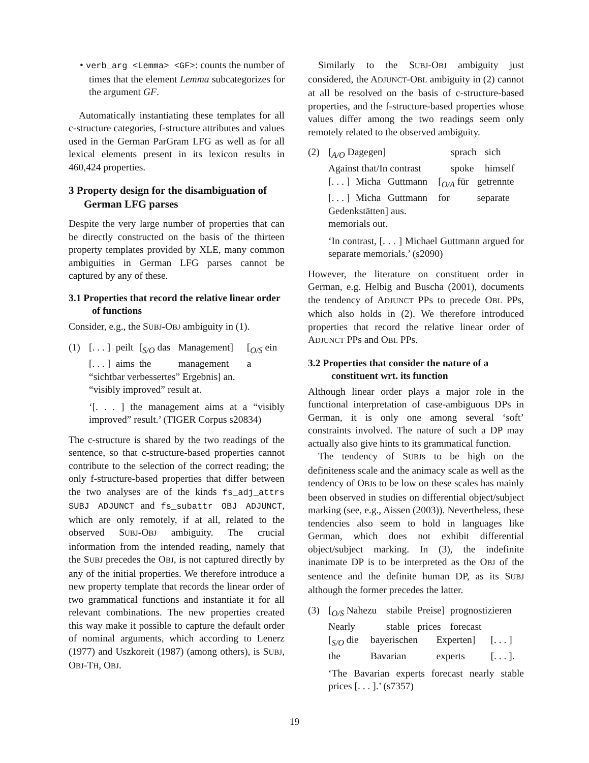• verb_arg <Lemma> <GF>: counts the number of times that the element Lemma subcategorizes for the argument GF.
Automatically instantiating these templates for all c-structure categories, f-structure attributes and values used in the German ParGram LFG as well as for all lexical elements present in its lexicon results in 460,424 properties.
3 Property design for the disambiguation of German LFG parses
Despite the very large number of properties that can be directly constructed on the basis of the thirteen property templates provided by XLE, many common ambiguities in German LFG parses cannot be captured by any of these.
3.1 Properties that record the relative linear order of functions
Consider, e.g., the SUBJ-OBJ ambiguity in (1).
(1)
| [. . . ] | peilt | [<sub>S/O</sub> das | Management] | [<sub>O/S</sub> ein |
| [. . . ] | aims | the | management | a |
“sichtbar verbessertes” Ergebnis] an.
“visibly improved” result at.
‘[. . . ] the management aims at a “visibly improved” result.’ (TIGER Corpus s20834)
The c-structure is shared by the two readings of the sentence, so that c-structure-based properties cannot contribute to the selection of the correct reading; the only f-structure-based properties that differ between the two analyses are of the kinds fs_adj_attrs SUBJ ADJUNCT and fs_subattr OBJ ADJUNCT, which are only remotely, if at all, related to the observed SUBJ-OBJ ambiguity. The crucial information from the intended reading, namely that the SUBJ precedes the OBJ, is not captured directly by any of the initial properties. We therefore introduce a new property template that records the linear order of two grammatical functions and instantiate it for all relevant combinations. The new properties created this way make it possible to capture the default order of nominal arguments, which according to Lenerz (1977) and Uszkoreit (1987) (among others), is SUBJ, OBJ-TH, OBJ.
Similarly to the SUBJ-OBJ ambiguity just considered, the ADJUNCT-OBL ambiguity in (2) cannot at all be resolved on the basis of c-structure-based properties, and the f-structure-based properties whose values differ among the two readings seem only remotely related to the observed ambiguity.
(2)
| [<sub>A/O</sub> Dagegen] | sprach | sich |
| Against that/In contrast | spoke | himself |
| [. . . ] | Micha | Guttmann | [<sub>O/A</sub> für | getrennte |
| [. . . ] | Micha | Guttmann | for | separate |
Gedenkstätten] aus.
memorials out.
‘In contrast, [. . . ] Michael Guttmann argued for separate memorials.’ (s2090)
However, the literature on constituent order in German, e.g. Helbig and Buscha (2001), documents the tendency of ADJUNCT PPs to precede OBL PPs, which also holds in (2). We therefore introduced properties that record the relative linear order of ADJUNCT PPs and OBL PPs.
3.2 Properties that consider the nature of a constituent wrt. its function
Although linear order plays a major role in the functional interpretation of case-ambiguous DPs in German, it is only one among several ‘soft’ constraints involved. The nature of such a DP may actually also give hints to its grammatical function.
The tendency of SUBJs to be high on the definiteness scale and the animacy scale as well as the tendency of OBJs to be low on these scales has mainly been observed in studies on differential object/subject marking (see, e.g., Aissen (2003)). Nevertheless, these tendencies also seem to hold in languages like German, which does not exhibit differential object/subject marking. In (3), the indefinite inanimate DP is to be interpreted as the OBJ of the sentence and the definite human DP, as its SUBJ although the former precedes the latter.
(3)
| [<sub>O/S</sub> Nahezu | stabile | Preise] | prognostizieren |
| Nearly | stable | prices | forecast |
| [<sub>S/O</sub> die | bayerischen | Experten] | [. . . ] |
| the | Bavarian | experts | [. . . ]. |
‘The Bavarian experts forecast nearly stable prices [. . . ].’ (s7357)
19